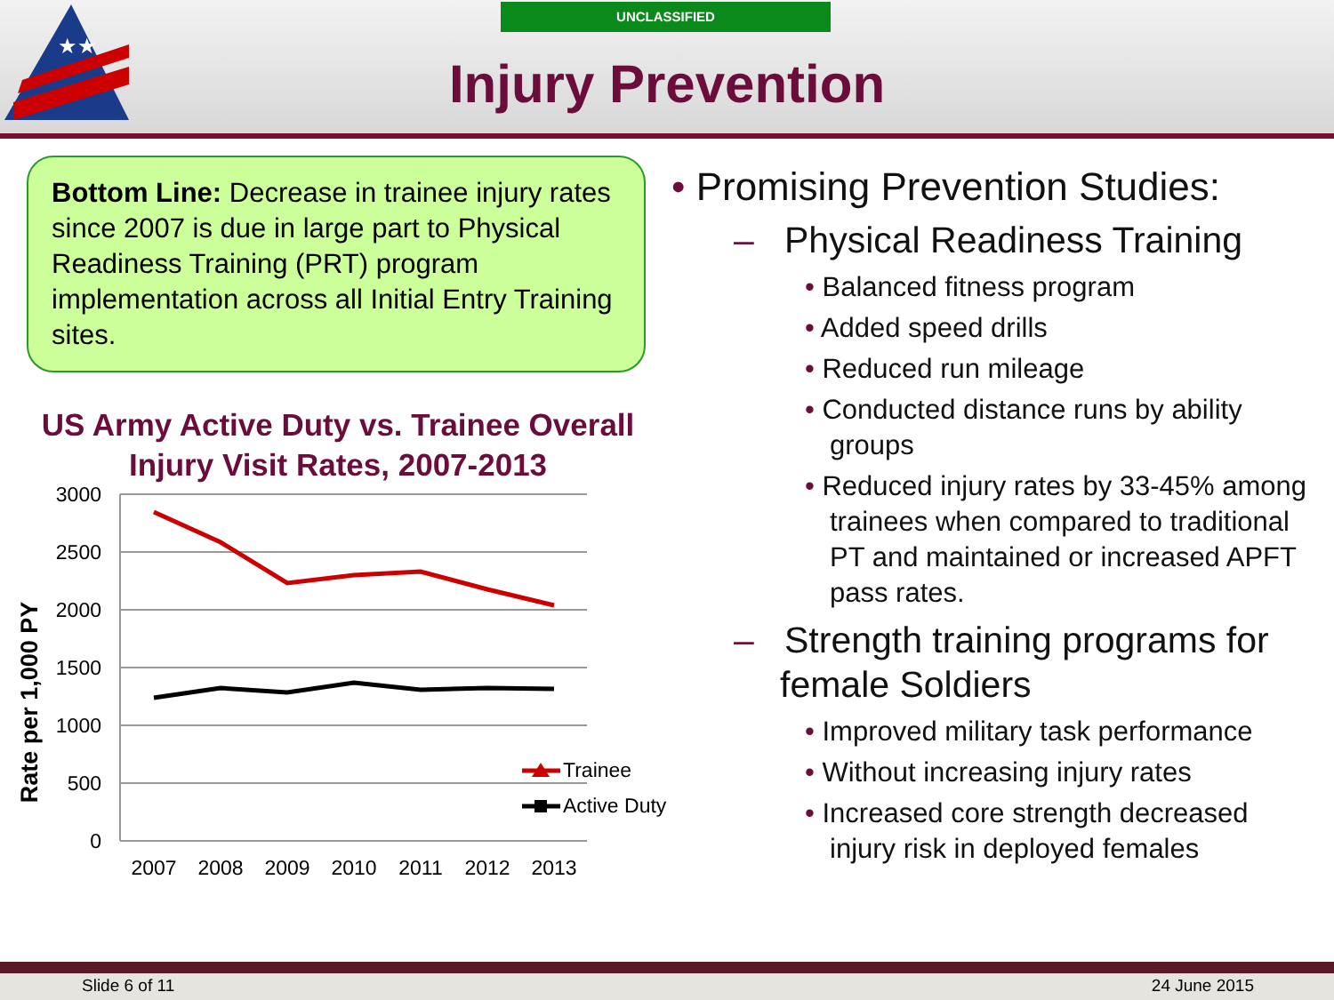★★
UNCLASSIFIED
Injury Prevention
Bottom Line: Decrease in trainee injury rates since 2007 is due in large part to Physical Readiness Training (PRT) program implementation across all Initial Entry Training sites.
US Army Active Duty vs. Trainee Overall Injury Visit Rates, 2007-2013
Rate per 1,000 PY
3000
2500
2000
1500
1000
500
0
2007
2008
2009
2010
2011
2012
2013
Trainee
Active Duty
• Promising Prevention Studies:
– Physical Readiness Training
• Balanced fitness program
• Added speed drills
• Reduced run mileage
• Conducted distance runs by ability groups
• Reduced injury rates by 33-45% among trainees when compared to traditional PT and maintained or increased APFT pass rates.
– Strength training programs for female Soldiers
• Improved military task performance
• Without increasing injury rates
• Increased core strength decreased injury risk in deployed females
Slide 6 of 11 24 June 2015